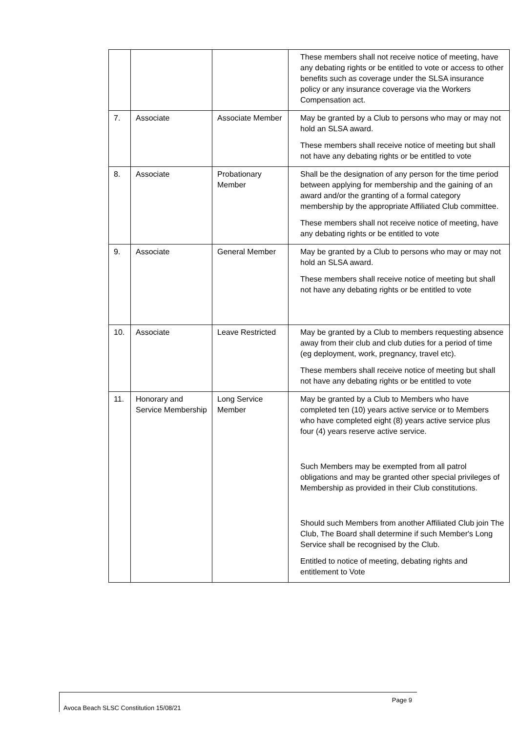| | | | These members shall not receive notice of meeting, have any debating rights or be entitled to vote or access to other benefits such as coverage under the SLSA insurance policy or any insurance coverage via the Workers Compensation act. |
| 7. | Associate | Associate Member | May be granted by a Club to persons who may or may not hold an SLSA award. These members shall receive notice of meeting but shall not have any debating rights or be entitled to vote |
| 8. | Associate | Probationary Member | Shall be the designation of any person for the time period between applying for membership and the gaining of an award and/or the granting of a formal category membership by the appropriate Affiliated Club committee. These members shall not receive notice of meeting, have any debating rights or be entitled to vote |
| 9. | Associate | General Member | May be granted by a Club to persons who may or may not hold an SLSA award. These members shall receive notice of meeting but shall not have any debating rights or be entitled to vote |
| 10. | Associate | Leave Restricted | May be granted by a Club to members requesting absence away from their club and club duties for a period of time (eg deployment, work, pregnancy, travel etc). These members shall receive notice of meeting but shall not have any debating rights or be entitled to vote |
| 11. | Honorary and Service Membership | Long Service Member | May be granted by a Club to Members who have completed ten (10) years active service or to Members who have completed eight (8) years active service plus four (4) years reserve active service. Such Members may be exempted from all patrol obligations and may be granted other special privileges of Membership as provided in their Club constitutions. Should such Members from another Affiliated Club join The Club, The Board shall determine if such Member's Long Service shall be recognised by the Club. Entitled to notice of meeting, debating rights and entitlement to Vote |
Page 9
Avoca Beach SLSC Constitution 15/08/21